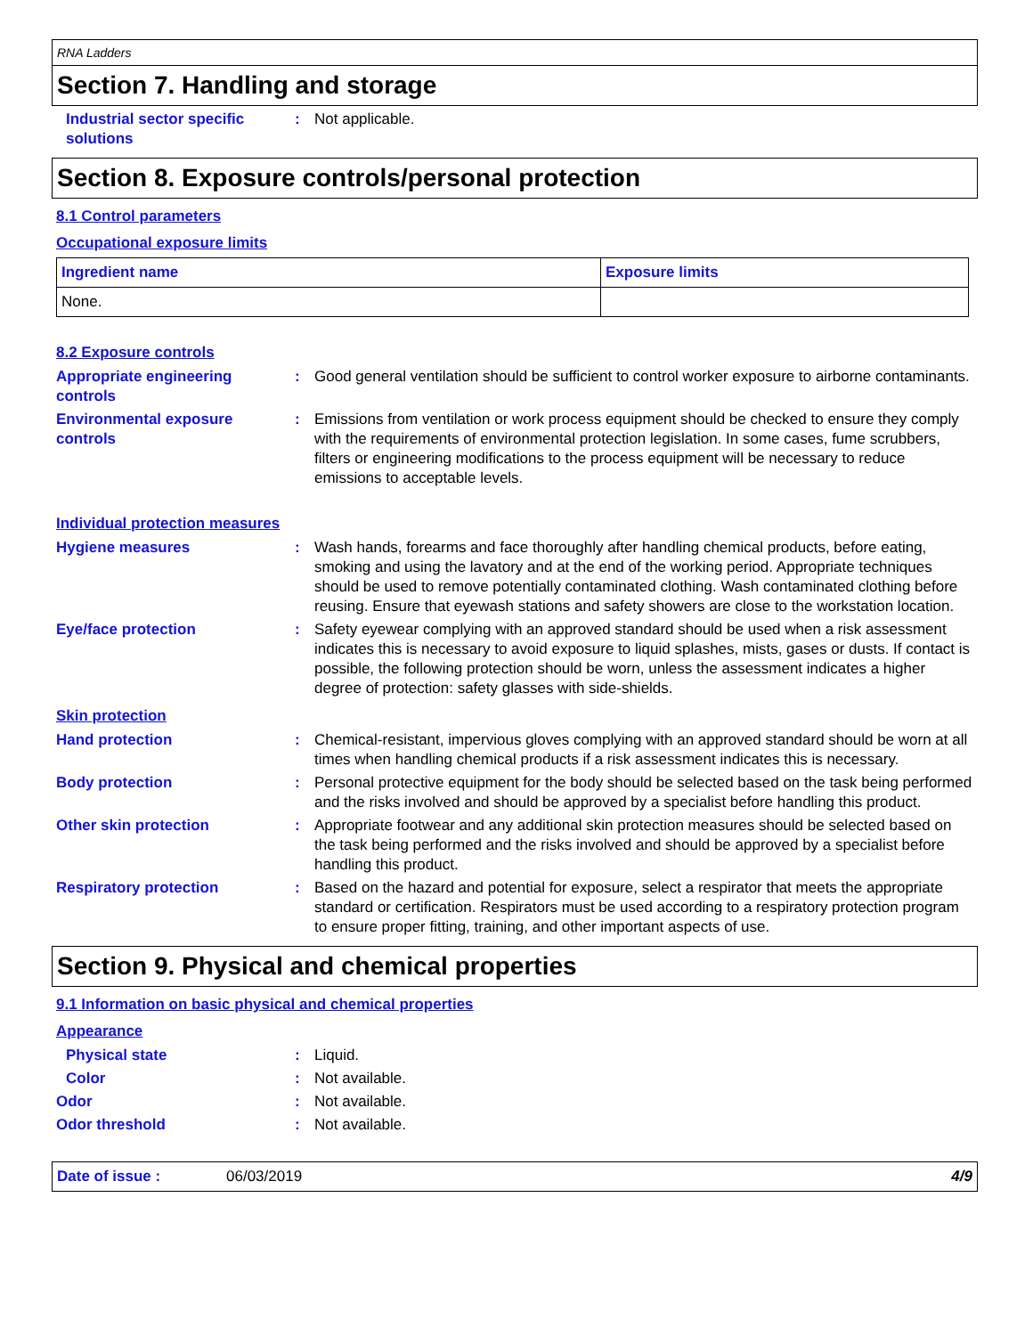RNA Ladders
Section 7. Handling and storage
Industrial sector specific solutions
: Not applicable.
Section 8. Exposure controls/personal protection
8.1 Control parameters
Occupational exposure limits
| Ingredient name | Exposure limits |
| --- | --- |
| None. | |
8.2 Exposure controls
Appropriate engineering controls
: Good general ventilation should be sufficient to control worker exposure to airborne contaminants.
Environmental exposure controls
: Emissions from ventilation or work process equipment should be checked to ensure they comply with the requirements of environmental protection legislation. In some cases, fume scrubbers, filters or engineering modifications to the process equipment will be necessary to reduce emissions to acceptable levels.
Individual protection measures
Hygiene measures : Wash hands, forearms and face thoroughly after handling chemical products, before eating, smoking and using the lavatory and at the end of the working period. Appropriate techniques should be used to remove potentially contaminated clothing. Wash contaminated clothing before reusing. Ensure that eyewash stations and safety showers are close to the workstation location.
Eye/face protection : Safety eyewear complying with an approved standard should be used when a risk assessment indicates this is necessary to avoid exposure to liquid splashes, mists, gases or dusts. If contact is possible, the following protection should be worn, unless the assessment indicates a higher degree of protection: safety glasses with side-shields.
Skin protection
Hand protection : Chemical-resistant, impervious gloves complying with an approved standard should be worn at all times when handling chemical products if a risk assessment indicates this is necessary.
Body protection : Personal protective equipment for the body should be selected based on the task being performed and the risks involved and should be approved by a specialist before handling this product.
Other skin protection : Appropriate footwear and any additional skin protection measures should be selected based on the task being performed and the risks involved and should be approved by a specialist before handling this product.
Respiratory protection : Based on the hazard and potential for exposure, select a respirator that meets the appropriate standard or certification. Respirators must be used according to a respiratory protection program to ensure proper fitting, training, and other important aspects of use.
Section 9. Physical and chemical properties
9.1 Information on basic physical and chemical properties
Appearance
Physical state : Liquid.
Color : Not available.
Odor : Not available.
Odor threshold : Not available.
Date of issue : 06/03/2019 4/9